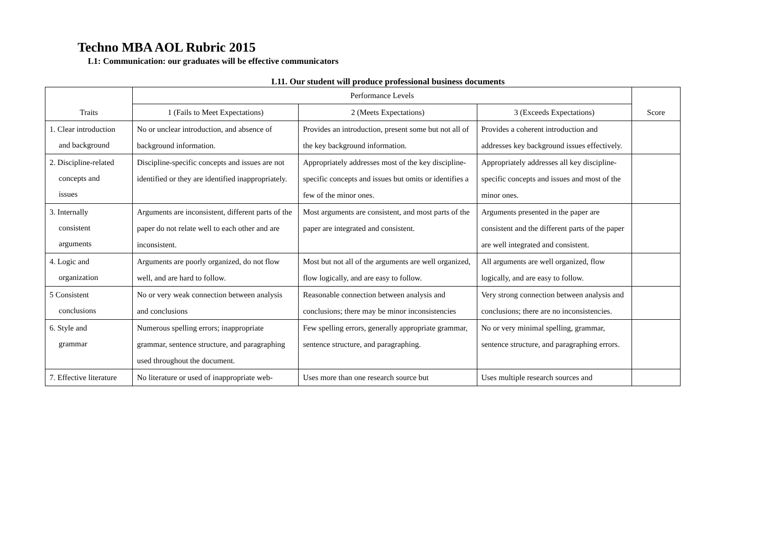Techno MBA AOL Rubric 2015
L1: Communication: our graduates will be effective communicators
L11. Our student will produce professional business documents
| Traits | Performance Levels | | | Score |
| --- | --- | --- | --- | --- |
| | 1 (Fails to Meet Expectations) | 2 (Meets Expectations) | 3 (Exceeds Expectations) | |
| 1. Clear introduction and background | No or unclear introduction, and absence of background information. | Provides an introduction, present some but not all of the key background information. | Provides a coherent introduction and addresses key background issues effectively. | |
| 2. Discipline-related concepts and issues | Discipline-specific concepts and issues are not identified or they are identified inappropriately. | Appropriately addresses most of the key discipline-specific concepts and issues but omits or identifies a few of the minor ones. | Appropriately addresses all key discipline-specific concepts and issues and most of the minor ones. | |
| 3. Internally consistent arguments | Arguments are inconsistent, different parts of the paper do not relate well to each other and are inconsistent. | Most arguments are consistent, and most parts of the paper are integrated and consistent. | Arguments presented in the paper are consistent and the different parts of the paper are well integrated and consistent. | |
| 4. Logic and organization | Arguments are poorly organized, do not flow well, and are hard to follow. | Most but not all of the arguments are well organized, flow logically, and are easy to follow. | All arguments are well organized, flow logically, and are easy to follow. | |
| 5 Consistent conclusions | No or very weak connection between analysis and conclusions | Reasonable connection between analysis and conclusions; there may be minor inconsistencies | Very strong connection between analysis and conclusions; there are no inconsistencies. | |
| 6. Style and grammar | Numerous spelling errors; inappropriate grammar, sentence structure, and paragraphing used throughout the document. | Few spelling errors, generally appropriate grammar, sentence structure, and paragraphing. | No or very minimal spelling, grammar, sentence structure, and paragraphing errors. | |
| 7. Effective literature | No literature or used of inappropriate web- | Uses more than one research source but | Uses multiple research sources and | |